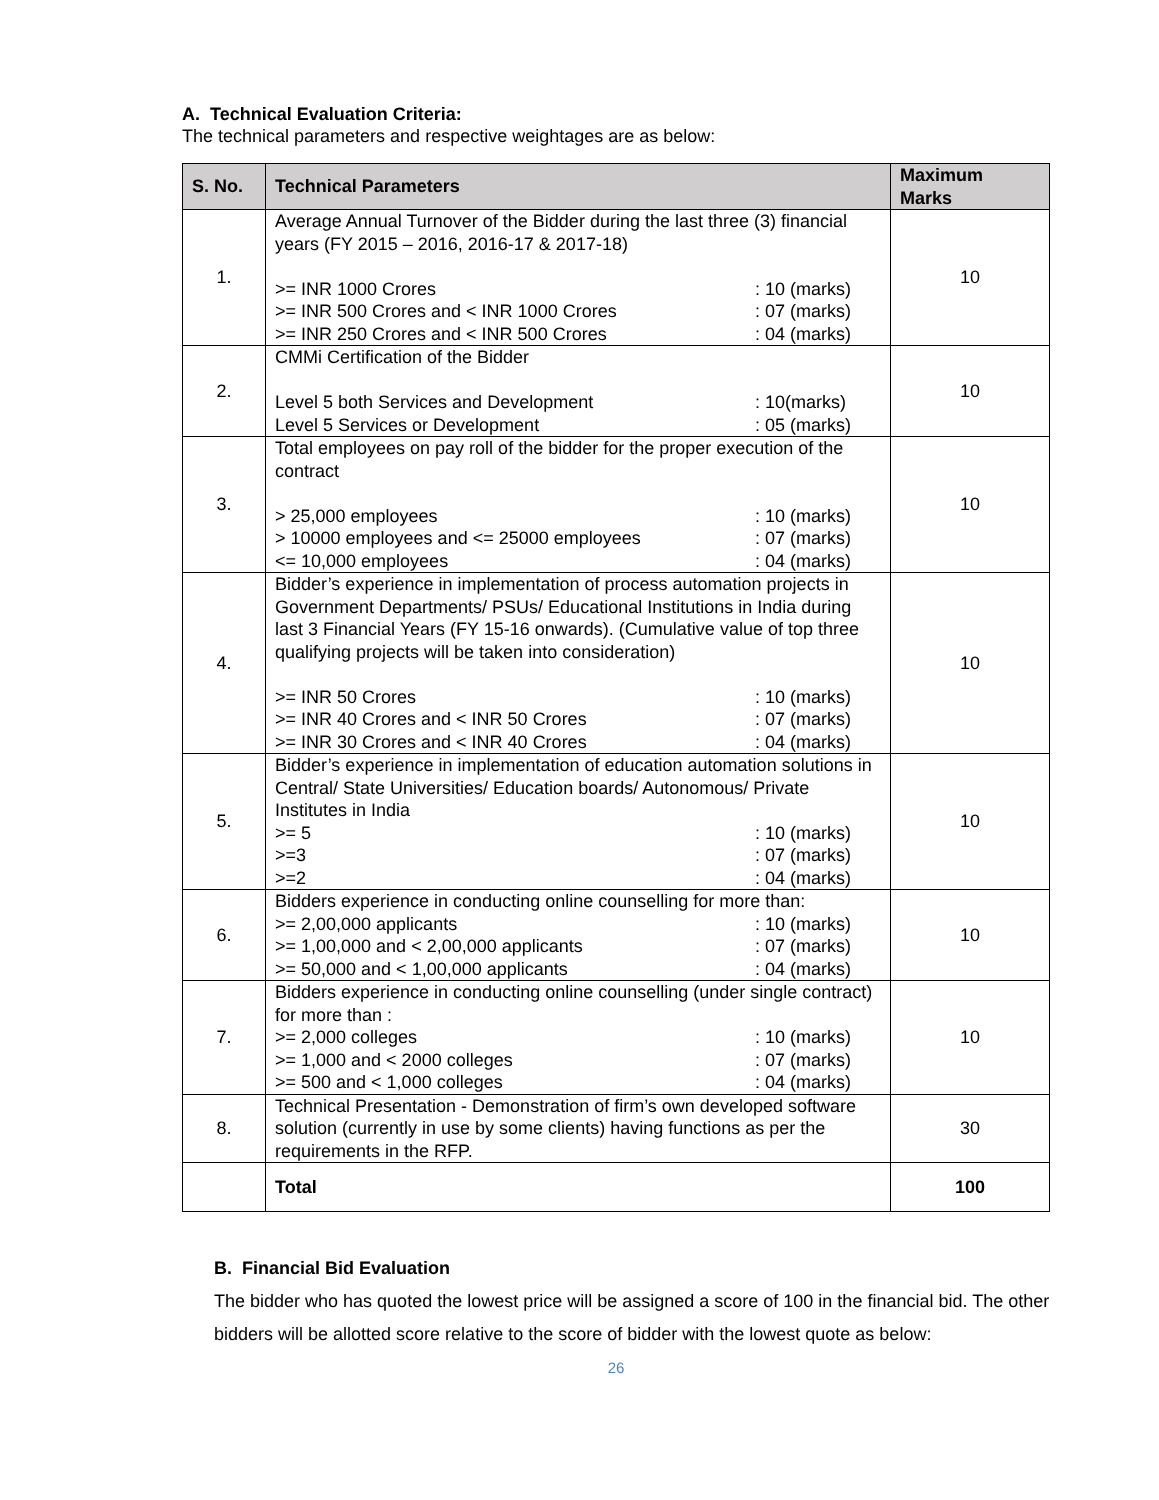A. Technical Evaluation Criteria:
The technical parameters and respective weightages are as below:
| S. No. | Technical Parameters | Maximum Marks |
| --- | --- | --- |
| 1. | Average Annual Turnover of the Bidder during the last three (3) financial years (FY 2015 – 2016, 2016-17 & 2017-18) >= INR 1000 Crores : 10 (marks) >= INR 500 Crores and < INR 1000 Crores : 07 (marks) >= INR 250 Crores and < INR 500 Crores : 04 (marks) | 10 |
| 2. | CMMi Certification of the Bidder Level 5 both Services and Development : 10(marks) Level 5 Services or Development : 05 (marks) | 10 |
| 3. | Total employees on pay roll of the bidder for the proper execution of the contract > 25,000 employees : 10 (marks) > 10000 employees and <= 25000 employees : 07 (marks) <= 10,000 employees : 04 (marks) | 10 |
| 4. | Bidder’s experience in implementation of process automation projects in Government Departments/ PSUs/ Educational Institutions in India during last 3 Financial Years (FY 15-16 onwards). (Cumulative value of top three qualifying projects will be taken into consideration) >= INR 50 Crores : 10 (marks) >= INR 40 Crores and < INR 50 Crores : 07 (marks) >= INR 30 Crores and < INR 40 Crores : 04 (marks) | 10 |
| 5. | Bidder’s experience in implementation of education automation solutions in Central/ State Universities/ Education boards/ Autonomous/ Private Institutes in India >= 5 : 10 (marks) >=3 : 07 (marks) >=2 : 04 (marks) | 10 |
| 6. | Bidders experience in conducting online counselling for more than: >= 2,00,000 applicants : 10 (marks) >= 1,00,000 and < 2,00,000 applicants : 07 (marks) >= 50,000 and < 1,00,000 applicants : 04 (marks) | 10 |
| 7. | Bidders experience in conducting online counselling (under single contract) for more than : >= 2,000 colleges : 10 (marks) >= 1,000 and < 2000 colleges : 07 (marks) >= 500 and < 1,000 colleges : 04 (marks) | 10 |
| 8. | Technical Presentation - Demonstration of firm’s own developed software solution (currently in use by some clients) having functions as per the requirements in the RFP. | 30 |
| | Total | 100 |
B. Financial Bid Evaluation
The bidder who has quoted the lowest price will be assigned a score of 100 in the financial bid. The other bidders will be allotted score relative to the score of bidder with the lowest quote as below:
26